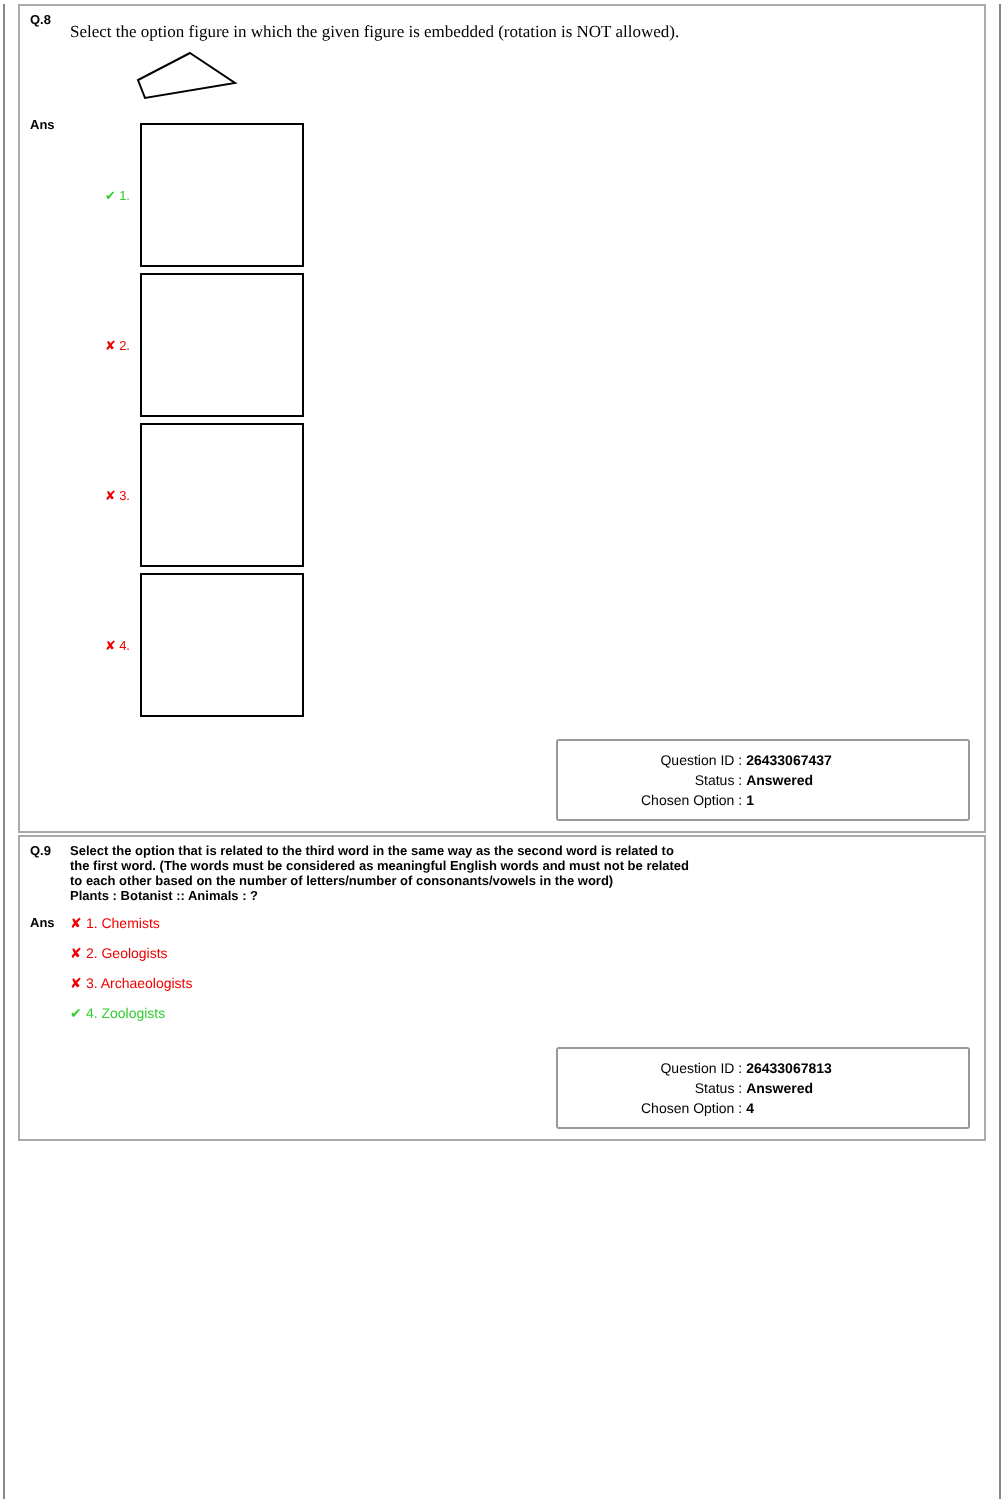Q.8
Select the option figure in which the given figure is embedded (rotation is NOT allowed).
Ans
✔ 1.
✘ 2.
✘ 3.
✘ 4.
| Question ID : | 26433067437 |
| Status : | Answered |
| Chosen Option : | 1 |
Q.9 Select the option that is related to the third word in the same way as the second word is related to the first word. (The words must be considered as meaningful English words and must not be related to each other based on the number of letters/number of consonants/vowels in the word)
Plants : Botanist :: Animals : ?
Ans ✘ 1. Chemists
✘ 2. Geologists
✘ 3. Archaeologists
✔ 4. Zoologists
| Question ID : | 26433067813 |
| Status : | Answered |
| Chosen Option : | 4 |